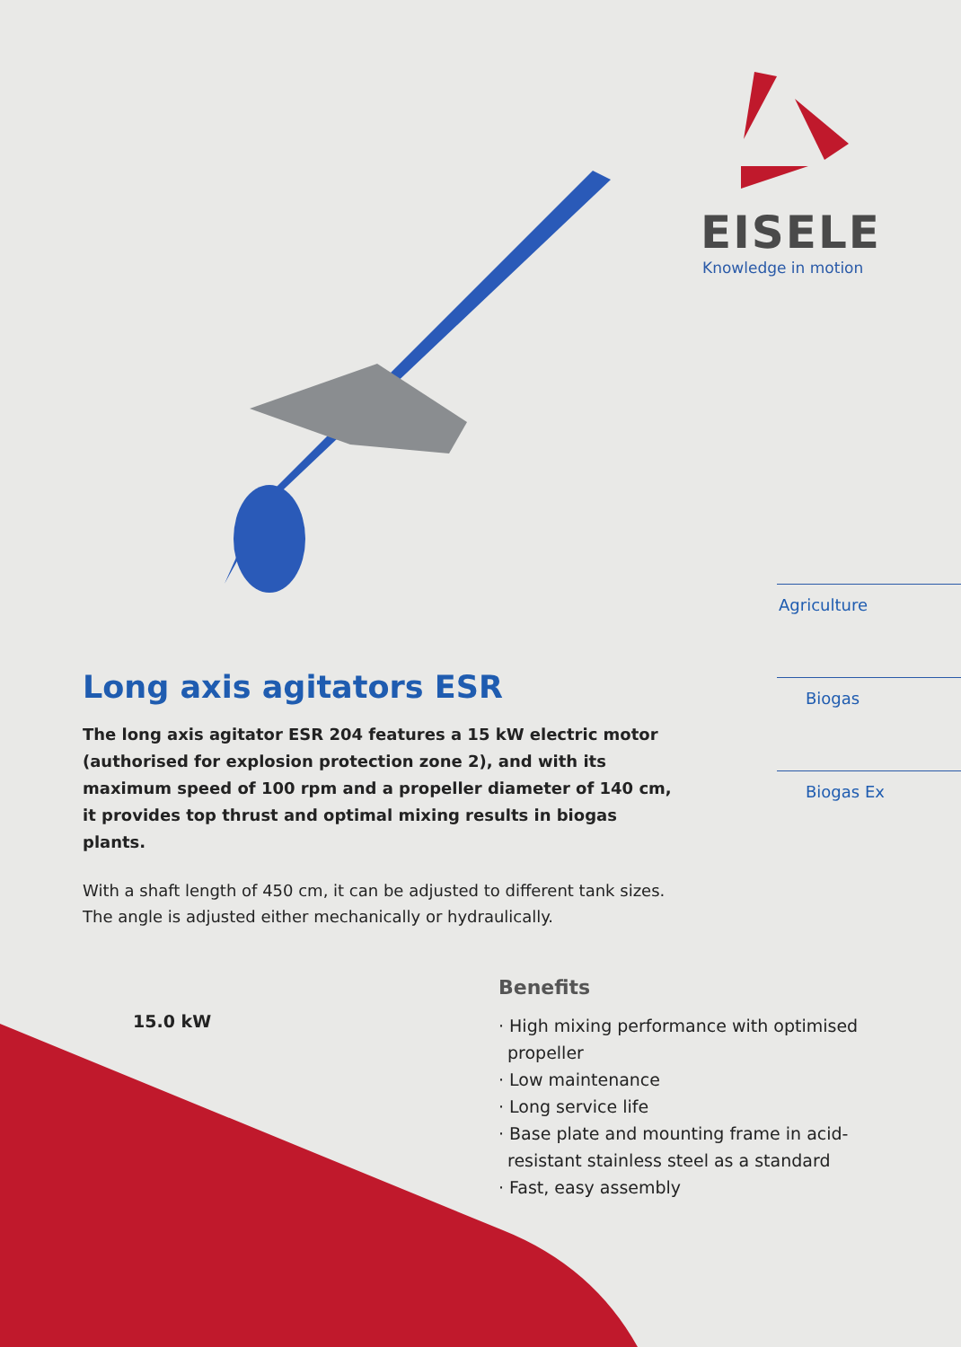EISELE
Knowledge in motion
Long axis agitators ESR
The long axis agitator ESR 204 features a 15 kW electric motor (authorised for explosion protection zone 2), and with its maximum speed of 100 rpm and a propeller diameter of 140 cm, it provides top thrust and optimal mixing results in biogas plants.
With a shaft length of 450 cm, it can be adjusted to different tank sizes. The angle is adjusted either mechanically or hydraulically.
Agriculture
Biogas
Biogas Ex
15.0 kW
Benefits
· High mixing performance with optimised propeller
· Low maintenance
· Long service life
· Base plate and mounting frame in acid-resistant stainless steel as a standard
· Fast, easy assembly